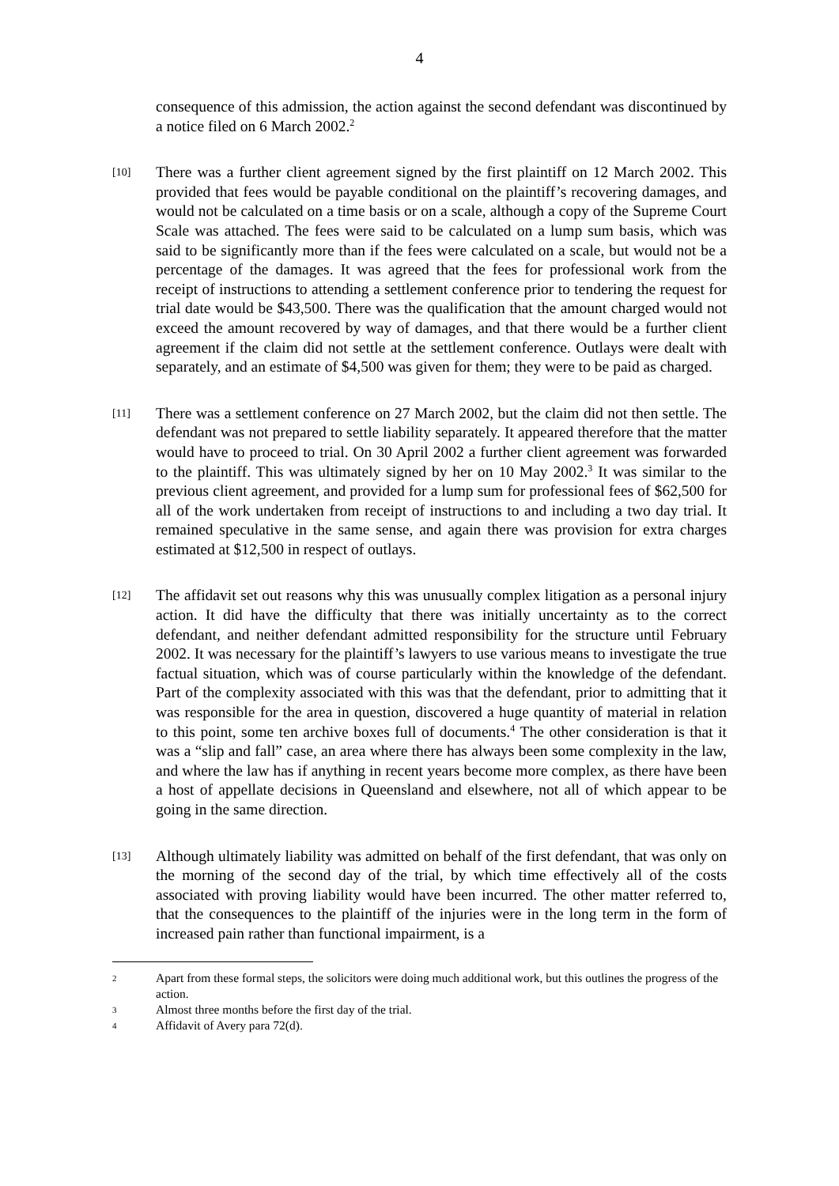4
consequence of this admission, the action against the second defendant was discontinued by a notice filed on 6 March 2002.<sup>2</sup>
[10]
There was a further client agreement signed by the first plaintiff on 12 March 2002. This provided that fees would be payable conditional on the plaintiff’s recovering damages, and would not be calculated on a time basis or on a scale, although a copy of the Supreme Court Scale was attached. The fees were said to be calculated on a lump sum basis, which was said to be significantly more than if the fees were calculated on a scale, but would not be a percentage of the damages. It was agreed that the fees for professional work from the receipt of instructions to attending a settlement conference prior to tendering the request for trial date would be $43,500. There was the qualification that the amount charged would not exceed the amount recovered by way of damages, and that there would be a further client agreement if the claim did not settle at the settlement conference. Outlays were dealt with separately, and an estimate of $4,500 was given for them; they were to be paid as charged.
[11]
There was a settlement conference on 27 March 2002, but the claim did not then settle. The defendant was not prepared to settle liability separately. It appeared therefore that the matter would have to proceed to trial. On 30 April 2002 a further client agreement was forwarded to the plaintiff. This was ultimately signed by her on 10 May 2002.<sup>3</sup> It was similar to the previous client agreement, and provided for a lump sum for professional fees of $62,500 for all of the work undertaken from receipt of instructions to and including a two day trial. It remained speculative in the same sense, and again there was provision for extra charges estimated at $12,500 in respect of outlays.
[12]
The affidavit set out reasons why this was unusually complex litigation as a personal injury action. It did have the difficulty that there was initially uncertainty as to the correct defendant, and neither defendant admitted responsibility for the structure until February 2002. It was necessary for the plaintiff’s lawyers to use various means to investigate the true factual situation, which was of course particularly within the knowledge of the defendant. Part of the complexity associated with this was that the defendant, prior to admitting that it was responsible for the area in question, discovered a huge quantity of material in relation to this point, some ten archive boxes full of documents.<sup>4</sup> The other consideration is that it was a “slip and fall” case, an area where there has always been some complexity in the law, and where the law has if anything in recent years become more complex, as there have been a host of appellate decisions in Queensland and elsewhere, not all of which appear to be going in the same direction.
[13]
Although ultimately liability was admitted on behalf of the first defendant, that was only on the morning of the second day of the trial, by which time effectively all of the costs associated with proving liability would have been incurred. The other matter referred to, that the consequences to the plaintiff of the injuries were in the long term in the form of increased pain rather than functional impairment, is a
2
Apart from these formal steps, the solicitors were doing much additional work, but this outlines the progress of the action.
3
Almost three months before the first day of the trial.
4
Affidavit of Avery para 72(d).